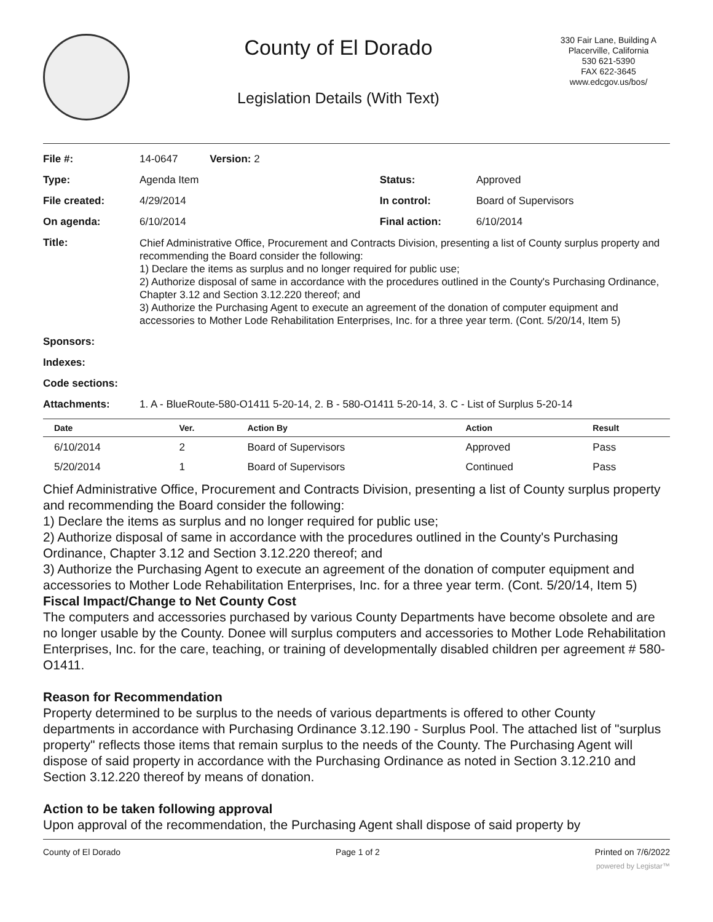County of El Dorado
Legislation Details (With Text)
330 Fair Lane, Building A
Placerville, California
530 621-5390
FAX 622-3645
www.edcgov.us/bos/
| File #: | 14-0647 Version: 2 | | |
| Type: | Agenda Item | Status: | Approved |
| File created: | 4/29/2014 | In control: | Board of Supervisors |
| On agenda: | 6/10/2014 | Final action: | 6/10/2014 |
| Title: | Chief Administrative Office, Procurement and Contracts Division, presenting a list of County surplus property and recommending the Board consider the following: 1) Declare the items as surplus and no longer required for public use; 2) Authorize disposal of same in accordance with the procedures outlined in the County's Purchasing Ordinance, Chapter 3.12 and Section 3.12.220 thereof; and 3) Authorize the Purchasing Agent to execute an agreement of the donation of computer equipment and accessories to Mother Lode Rehabilitation Enterprises, Inc. for a three year term. (Cont. 5/20/14, Item 5) | | |
| Sponsors: | | | |
| Indexes: | | | |
| Code sections: | | | |
| Attachments: | 1. A - BlueRoute-580-O1411 5-20-14, 2. B - 580-O1411 5-20-14, 3. C - List of Surplus 5-20-14 | | |
| Date | Ver. | Action By | Action | Result |
| --- | --- | --- | --- | --- |
| 6/10/2014 | 2 | Board of Supervisors | Approved | Pass |
| 5/20/2014 | 1 | Board of Supervisors | Continued | Pass |
Chief Administrative Office, Procurement and Contracts Division, presenting a list of County surplus property and recommending the Board consider the following:
1) Declare the items as surplus and no longer required for public use;
2) Authorize disposal of same in accordance with the procedures outlined in the County's Purchasing Ordinance, Chapter 3.12 and Section 3.12.220 thereof; and
3) Authorize the Purchasing Agent to execute an agreement of the donation of computer equipment and accessories to Mother Lode Rehabilitation Enterprises, Inc. for a three year term. (Cont. 5/20/14, Item 5)
Fiscal Impact/Change to Net County Cost
The computers and accessories purchased by various County Departments have become obsolete and are no longer usable by the County. Donee will surplus computers and accessories to Mother Lode Rehabilitation Enterprises, Inc. for the care, teaching, or training of developmentally disabled children per agreement # 580-O1411.
Reason for Recommendation
Property determined to be surplus to the needs of various departments is offered to other County departments in accordance with Purchasing Ordinance 3.12.190 - Surplus Pool. The attached list of "surplus property" reflects those items that remain surplus to the needs of the County. The Purchasing Agent will dispose of said property in accordance with the Purchasing Ordinance as noted in Section 3.12.210 and Section 3.12.220 thereof by means of donation.
Action to be taken following approval
Upon approval of the recommendation, the Purchasing Agent shall dispose of said property by
County of El Dorado Page 1 of 2 Printed on 7/6/2022
powered by Legistar™